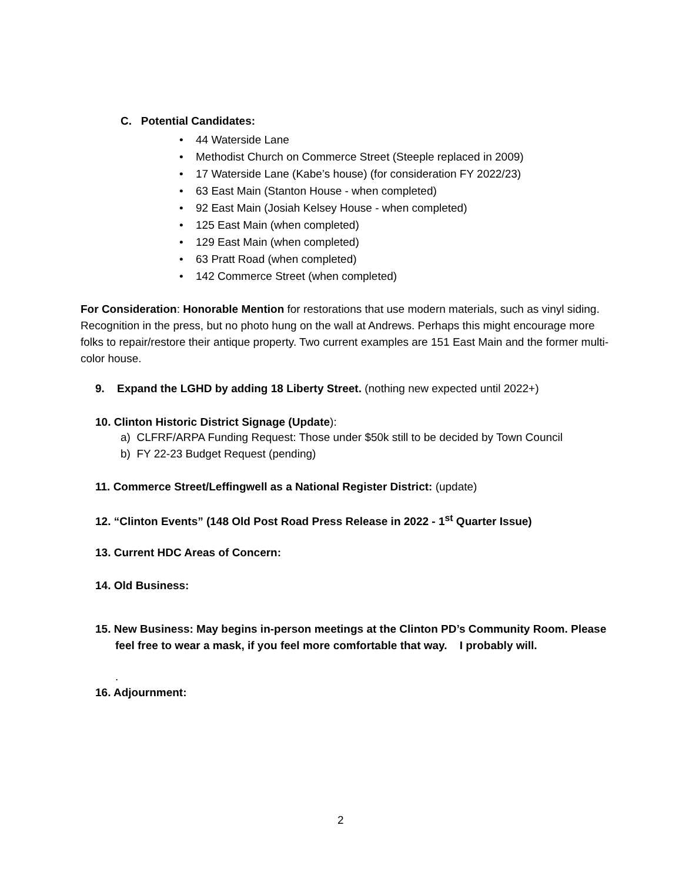C. Potential Candidates:
• 44 Waterside Lane
• Methodist Church on Commerce Street (Steeple replaced in 2009)
• 17 Waterside Lane (Kabe’s house) (for consideration FY 2022/23)
• 63 East Main (Stanton House - when completed)
• 92 East Main (Josiah Kelsey House - when completed)
• 125 East Main (when completed)
• 129 East Main (when completed)
• 63 Pratt Road (when completed)
• 142 Commerce Street (when completed)
For Consideration: Honorable Mention for restorations that use modern materials, such as vinyl siding. Recognition in the press, but no photo hung on the wall at Andrews. Perhaps this might encourage more folks to repair/restore their antique property. Two current examples are 151 East Main and the former multi-color house.
9. Expand the LGHD by adding 18 Liberty Street. (nothing new expected until 2022+)
10. Clinton Historic District Signage (Update):
a) CLFRF/ARPA Funding Request: Those under $50k still to be decided by Town Council
b) FY 22-23 Budget Request (pending)
11. Commerce Street/Leffingwell as a National Register District: (update)
12. “Clinton Events” (148 Old Post Road Press Release in 2022 - 1<sup>st</sup> Quarter Issue)
13. Current HDC Areas of Concern:
14. Old Business:
15. New Business: May begins in-person meetings at the Clinton PD’s Community Room. Please feel free to wear a mask, if you feel more comfortable that way. I probably will.
.
16. Adjournment:
2